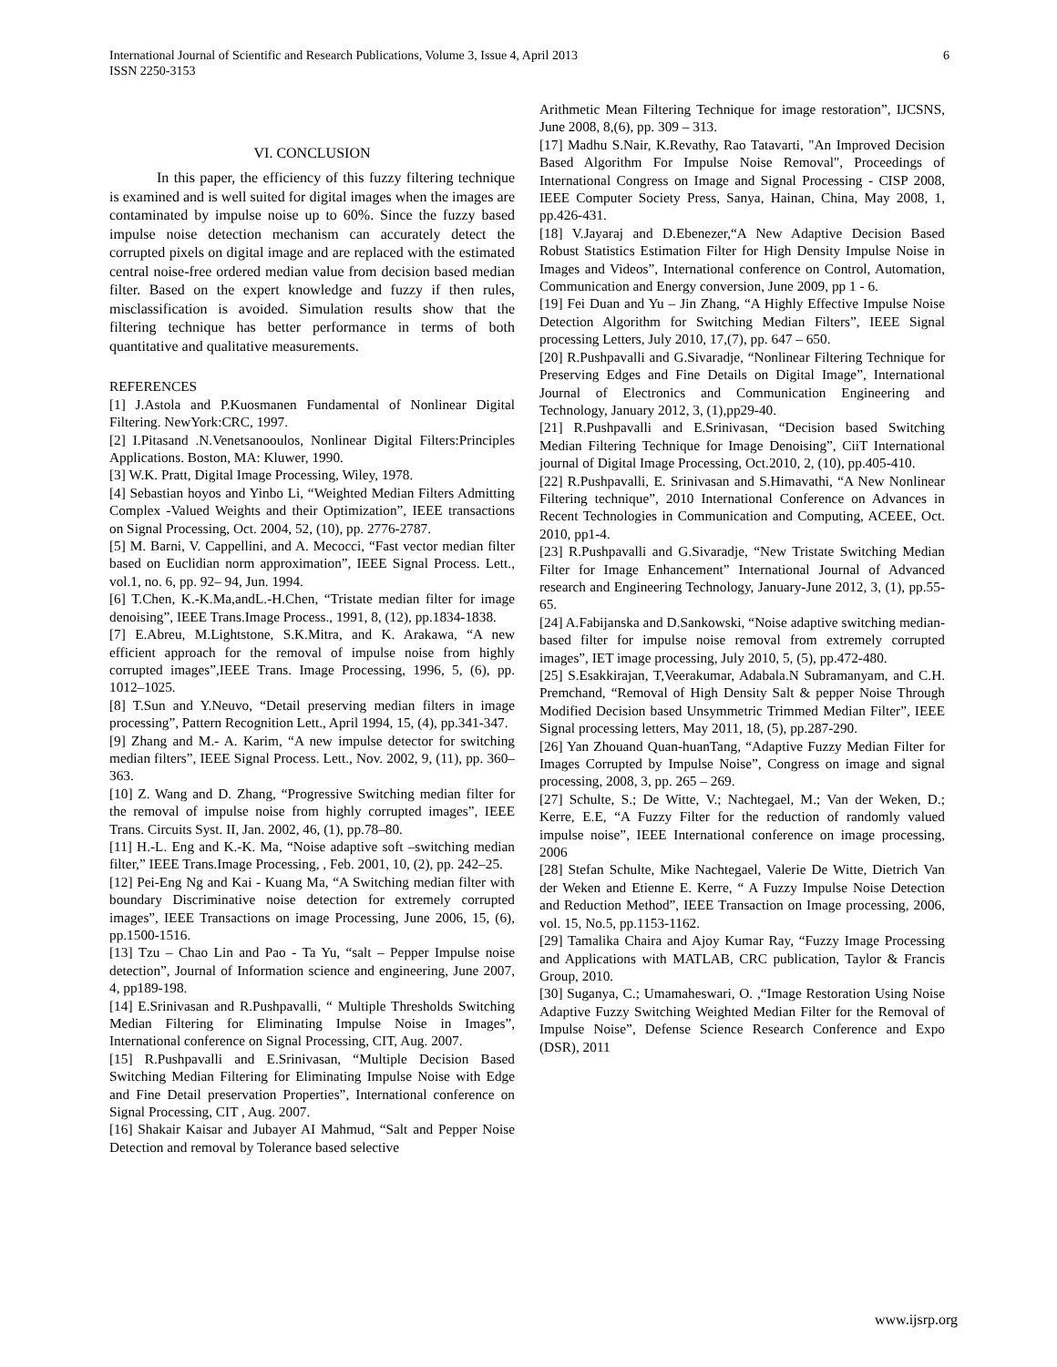International Journal of Scientific and Research Publications, Volume 3, Issue 4, April 2013
ISSN 2250-3153
6
VI. CONCLUSION
In this paper, the efficiency of this fuzzy filtering technique is examined and is well suited for digital images when the images are contaminated by impulse noise up to 60%. Since the fuzzy based impulse noise detection mechanism can accurately detect the corrupted pixels on digital image and are replaced with the estimated central noise-free ordered median value from decision based median filter. Based on the expert knowledge and fuzzy if then rules, misclassification is avoided. Simulation results show that the filtering technique has better performance in terms of both quantitative and qualitative measurements.
REFERENCES
[1] J.Astola and P.Kuosmanen Fundamental of Nonlinear Digital Filtering. NewYork:CRC, 1997.
[2] I.Pitasand .N.Venetsanooulos, Nonlinear Digital Filters:Principles Applications. Boston, MA: Kluwer, 1990.
[3] W.K. Pratt, Digital Image Processing, Wiley, 1978.
[4] Sebastian hoyos and Yinbo Li, “Weighted Median Filters Admitting Complex -Valued Weights and their Optimization”, IEEE transactions on Signal Processing, Oct. 2004, 52, (10), pp. 2776-2787.
[5] M. Barni, V. Cappellini, and A. Mecocci, “Fast vector median filter based on Euclidian norm approximation”, IEEE Signal Process. Lett., vol.1, no. 6, pp. 92– 94, Jun. 1994.
[6] T.Chen, K.-K.Ma,andL.-H.Chen, “Tristate median filter for image denoising”, IEEE Trans.Image Process., 1991, 8, (12), pp.1834-1838.
[7] E.Abreu, M.Lightstone, S.K.Mitra, and K. Arakawa, “A new efficient approach for the removal of impulse noise from highly corrupted images”,IEEE Trans. Image Processing, 1996, 5, (6), pp. 1012–1025.
[8] T.Sun and Y.Neuvo, “Detail preserving median filters in image processing”, Pattern Recognition Lett., April 1994, 15, (4), pp.341-347.
[9] Zhang and M.- A. Karim, “A new impulse detector for switching median filters”, IEEE Signal Process. Lett., Nov. 2002, 9, (11), pp. 360–363.
[10] Z. Wang and D. Zhang, “Progressive Switching median filter for the removal of impulse noise from highly corrupted images”, IEEE Trans. Circuits Syst. II, Jan. 2002, 46, (1), pp.78–80.
[11] H.-L. Eng and K.-K. Ma, “Noise adaptive soft –switching median filter,” IEEE Trans.Image Processing, , Feb. 2001, 10, (2), pp. 242–25.
[12] Pei-Eng Ng and Kai - Kuang Ma, “A Switching median filter with boundary Discriminative noise detection for extremely corrupted images”, IEEE Transactions on image Processing, June 2006, 15, (6), pp.1500-1516.
[13] Tzu – Chao Lin and Pao - Ta Yu, “salt – Pepper Impulse noise detection”, Journal of Information science and engineering, June 2007, 4, pp189-198.
[14] E.Srinivasan and R.Pushpavalli, “ Multiple Thresholds Switching Median Filtering for Eliminating Impulse Noise in Images”, International conference on Signal Processing, CIT, Aug. 2007.
[15] R.Pushpavalli and E.Srinivasan, “Multiple Decision Based Switching Median Filtering for Eliminating Impulse Noise with Edge and Fine Detail preservation Properties”, International conference on Signal Processing, CIT , Aug. 2007.
[16] Shakair Kaisar and Jubayer AI Mahmud, “Salt and Pepper Noise Detection and removal by Tolerance based selective
Arithmetic Mean Filtering Technique for image restoration”, IJCSNS, June 2008, 8,(6), pp. 309 – 313.
[17] Madhu S.Nair, K.Revathy, Rao Tatavarti, "An Improved Decision Based Algorithm For Impulse Noise Removal", Proceedings of International Congress on Image and Signal Processing - CISP 2008, IEEE Computer Society Press, Sanya, Hainan, China, May 2008, 1, pp.426-431.
[18] V.Jayaraj and D.Ebenezer,“A New Adaptive Decision Based Robust Statistics Estimation Filter for High Density Impulse Noise in Images and Videos”, International conference on Control, Automation, Communication and Energy conversion, June 2009, pp 1 - 6.
[19] Fei Duan and Yu – Jin Zhang, “A Highly Effective Impulse Noise Detection Algorithm for Switching Median Filters”, IEEE Signal processing Letters, July 2010, 17,(7), pp. 647 – 650.
[20] R.Pushpavalli and G.Sivaradje, “Nonlinear Filtering Technique for Preserving Edges and Fine Details on Digital Image”, International Journal of Electronics and Communication Engineering and Technology, January 2012, 3, (1),pp29-40.
[21] R.Pushpavalli and E.Srinivasan, “Decision based Switching Median Filtering Technique for Image Denoising”, CiiT International journal of Digital Image Processing, Oct.2010, 2, (10), pp.405-410.
[22] R.Pushpavalli, E. Srinivasan and S.Himavathi, “A New Nonlinear Filtering technique”, 2010 International Conference on Advances in Recent Technologies in Communication and Computing, ACEEE, Oct. 2010, pp1-4.
[23] R.Pushpavalli and G.Sivaradje, “New Tristate Switching Median Filter for Image Enhancement” International Journal of Advanced research and Engineering Technology, January-June 2012, 3, (1), pp.55-65.
[24] A.Fabijanska and D.Sankowski, “Noise adaptive switching median-based filter for impulse noise removal from extremely corrupted images”, IET image processing, July 2010, 5, (5), pp.472-480.
[25] S.Esakkirajan, T,Veerakumar, Adabala.N Subramanyam, and C.H. Premchand, “Removal of High Density Salt & pepper Noise Through Modified Decision based Unsymmetric Trimmed Median Filter”, IEEE Signal processing letters, May 2011, 18, (5), pp.287-290.
[26] Yan Zhouand Quan-huanTang, “Adaptive Fuzzy Median Filter for Images Corrupted by Impulse Noise”, Congress on image and signal processing, 2008, 3, pp. 265 – 269.
[27] Schulte, S.; De Witte, V.; Nachtegael, M.; Van der Weken, D.; Kerre, E.E, “A Fuzzy Filter for the reduction of randomly valued impulse noise”, IEEE International conference on image processing, 2006
[28] Stefan Schulte, Mike Nachtegael, Valerie De Witte, Dietrich Van der Weken and Etienne E. Kerre, “ A Fuzzy Impulse Noise Detection and Reduction Method”, IEEE Transaction on Image processing, 2006, vol. 15, No.5, pp.1153-1162.
[29] Tamalika Chaira and Ajoy Kumar Ray, “Fuzzy Image Processing and Applications with MATLAB, CRC publication, Taylor & Francis Group, 2010.
[30] Suganya, C.; Umamaheswari, O. ,“Image Restoration Using Noise Adaptive Fuzzy Switching Weighted Median Filter for the Removal of Impulse Noise”, Defense Science Research Conference and Expo (DSR), 2011
www.ijsrp.org